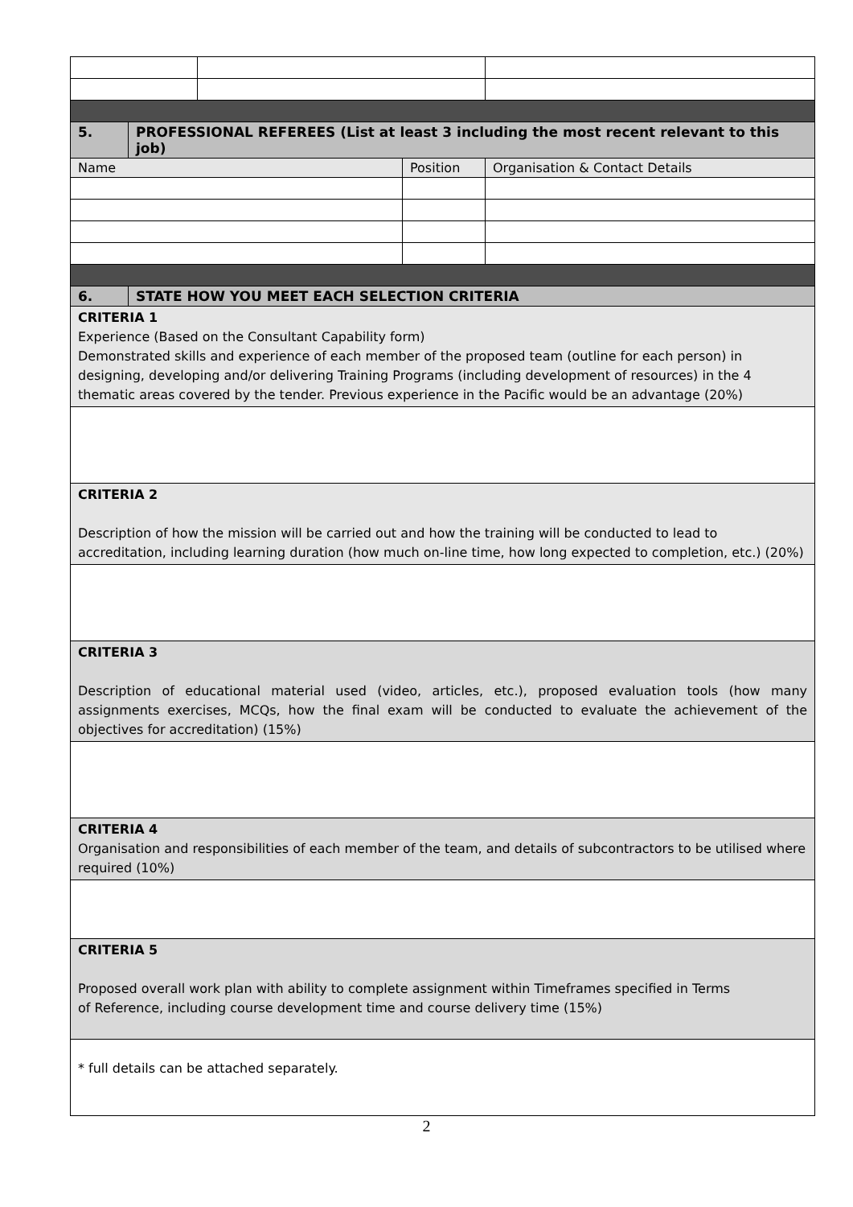| 5. | PROFESSIONAL REFEREES (List at least 3 including the most recent relevant to this job) | | | |
| Name | | | Position | Organisation & Contact Details |
| 6. | STATE HOW YOU MEET EACH SELECTION CRITERIA | | | |
| CRITERIA 1 Experience (Based on the Consultant Capability form) Demonstrated skills and experience of each member of the proposed team (outline for each person) in designing, developing and/or delivering Training Programs (including development of resources) in the 4 thematic areas covered by the tender. Previous experience in the Pacific would be an advantage (20%) | | | | |
| CRITERIA 2 Description of how the mission will be carried out and how the training will be conducted to lead to accreditation, including learning duration (how much on-line time, how long expected to completion, etc.) (20%) | | | | |
| CRITERIA 3 Description of educational material used (video, articles, etc.), proposed evaluation tools (how many assignments exercises, MCQs, how the final exam will be conducted to evaluate the achievement of the objectives for accreditation) (15%) | | | | |
| CRITERIA 4 Organisation and responsibilities of each member of the team, and details of subcontractors to be utilised where required (10%) | | | | |
| CRITERIA 5 Proposed overall work plan with ability to complete assignment within Timeframes specified in Terms of Reference, including course development time and course delivery time (15%) | | | | |
| * full details can be attached separately. | | | | |
2